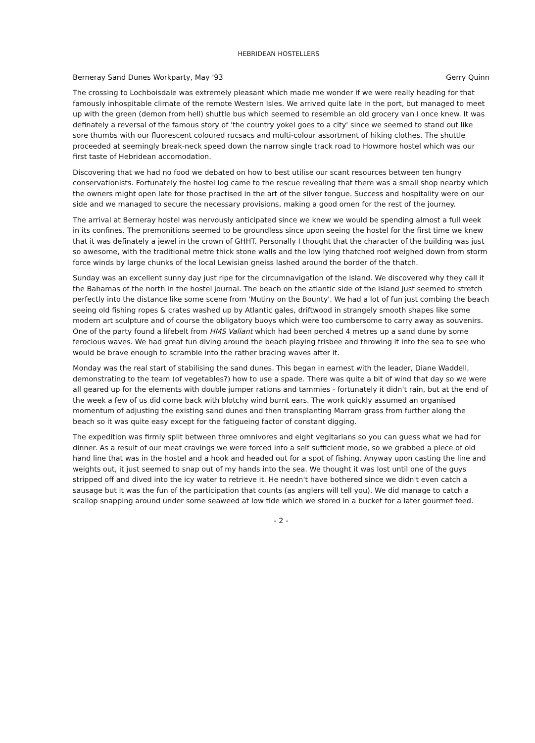HEBRIDEAN HOSTELLERS
Berneray Sand Dunes Workparty, May '93 Gerry Quinn
The crossing to Lochboisdale was extremely pleasant which made me wonder if we were really heading for that famously inhospitable climate of the remote Western Isles. We arrived quite late in the port, but managed to meet up with the green (demon from hell) shuttle bus which seemed to resemble an old grocery van I once knew. It was definately a reversal of the famous story of 'the country yokel goes to a city' since we seemed to stand out like sore thumbs with our fluorescent coloured rucsacs and multi-colour assortment of hiking clothes. The shuttle proceeded at seemingly break-neck speed down the narrow single track road to Howmore hostel which was our first taste of Hebridean accomodation.
Discovering that we had no food we debated on how to best utilise our scant resources between ten hungry conservationists. Fortunately the hostel log came to the rescue revealing that there was a small shop nearby which the owners might open late for those practised in the art of the silver tongue. Success and hospitality were on our side and we managed to secure the necessary provisions, making a good omen for the rest of the journey.
The arrival at Berneray hostel was nervously anticipated since we knew we would be spending almost a full week in its confines. The premonitions seemed to be groundless since upon seeing the hostel for the first time we knew that it was definately a jewel in the crown of GHHT. Personally I thought that the character of the building was just so awesome, with the traditional metre thick stone walls and the low lying thatched roof weighed down from storm force winds by large chunks of the local Lewisian gneiss lashed around the border of the thatch.
Sunday was an excellent sunny day just ripe for the circumnavigation of the island. We discovered why they call it the Bahamas of the north in the hostel journal. The beach on the atlantic side of the island just seemed to stretch perfectly into the distance like some scene from 'Mutiny on the Bounty'. We had a lot of fun just combing the beach seeing old fishing ropes & crates washed up by Atlantic gales, driftwood in strangely smooth shapes like some modern art sculpture and of course the obligatory buoys which were too cumbersome to carry away as souvenirs. One of the party found a lifebelt from HMS Valiant which had been perched 4 metres up a sand dune by some ferocious waves. We had great fun diving around the beach playing frisbee and throwing it into the sea to see who would be brave enough to scramble into the rather bracing waves after it.
Monday was the real start of stabilising the sand dunes. This began in earnest with the leader, Diane Waddell, demonstrating to the team (of vegetables?) how to use a spade. There was quite a bit of wind that day so we were all geared up for the elements with double jumper rations and tammies - fortunately it didn't rain, but at the end of the week a few of us did come back with blotchy wind burnt ears. The work quickly assumed an organised momentum of adjusting the existing sand dunes and then transplanting Marram grass from further along the beach so it was quite easy except for the fatigueing factor of constant digging.
The expedition was firmly split between three omnivores and eight vegitarians so you can guess what we had for dinner. As a result of our meat cravings we were forced into a self sufficient mode, so we grabbed a piece of old hand line that was in the hostel and a hook and headed out for a spot of fishing. Anyway upon casting the line and weights out, it just seemed to snap out of my hands into the sea. We thought it was lost until one of the guys stripped off and dived into the icy water to retrieve it. He needn't have bothered since we didn't even catch a sausage but it was the fun of the participation that counts (as anglers will tell you). We did manage to catch a scallop snapping around under some seaweed at low tide which we stored in a bucket for a later gourmet feed.
- 2 -